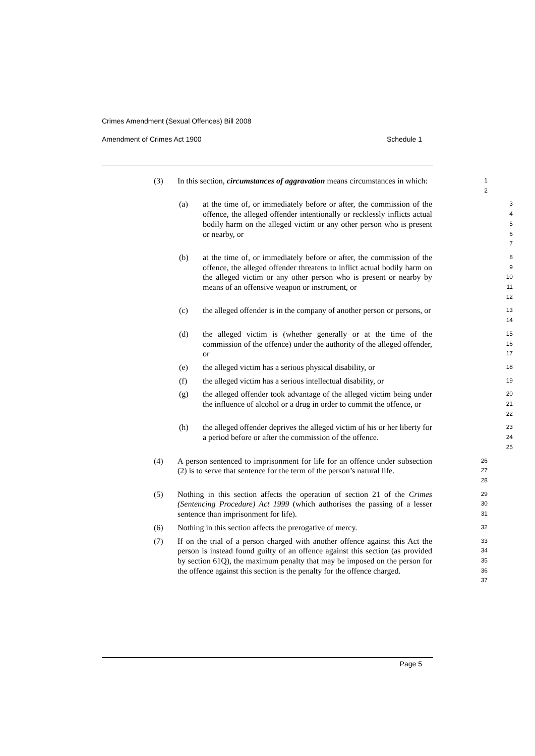Crimes Amendment (Sexual Offences) Bill 2008
Amendment of Crimes Act 1900 Schedule 1
(3) In this section, circumstances of aggravation means circumstances in which:
1
2
(a) at the time of, or immediately before or after, the commission of the offence, the alleged offender intentionally or recklessly inflicts actual bodily harm on the alleged victim or any other person who is present or nearby, or
3
4
5
6
7
(b) at the time of, or immediately before or after, the commission of the offence, the alleged offender threatens to inflict actual bodily harm on the alleged victim or any other person who is present or nearby by means of an offensive weapon or instrument, or
8
9
10
11
12
(c) the alleged offender is in the company of another person or persons, or
13
14
(d) the alleged victim is (whether generally or at the time of the commission of the offence) under the authority of the alleged offender, or
15
16
17
(e) the alleged victim has a serious physical disability, or
18
(f) the alleged victim has a serious intellectual disability, or
19
(g) the alleged offender took advantage of the alleged victim being under the influence of alcohol or a drug in order to commit the offence, or
20
21
22
(h) the alleged offender deprives the alleged victim of his or her liberty for a period before or after the commission of the offence.
23
24
25
(4) A person sentenced to imprisonment for life for an offence under subsection (2) is to serve that sentence for the term of the person’s natural life.
26
27
28
(5) Nothing in this section affects the operation of section 21 of the Crimes (Sentencing Procedure) Act 1999 (which authorises the passing of a lesser sentence than imprisonment for life).
29
30
31
(6) Nothing in this section affects the prerogative of mercy.
32
(7) If on the trial of a person charged with another offence against this Act the person is instead found guilty of an offence against this section (as provided by section 61Q), the maximum penalty that may be imposed on the person for the offence against this section is the penalty for the offence charged.
33
34
35
36
37
Page 5